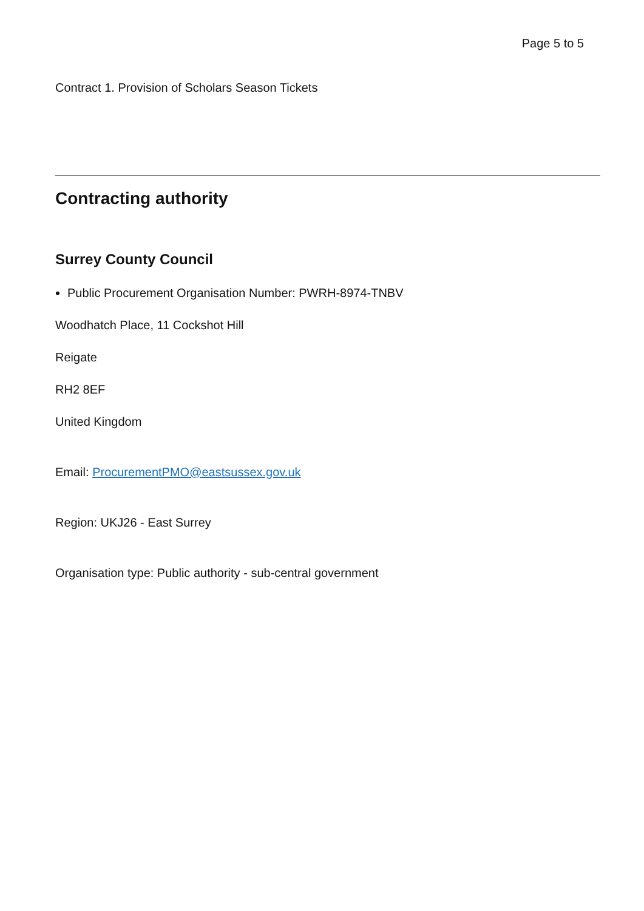Page 5 to 5
Contract 1. Provision of Scholars Season Tickets
Contracting authority
Surrey County Council
Public Procurement Organisation Number: PWRH-8974-TNBV
Woodhatch Place, 11 Cockshot Hill
Reigate
RH2 8EF
United Kingdom
Email: ProcurementPMO@eastsussex.gov.uk
Region: UKJ26 - East Surrey
Organisation type: Public authority - sub-central government